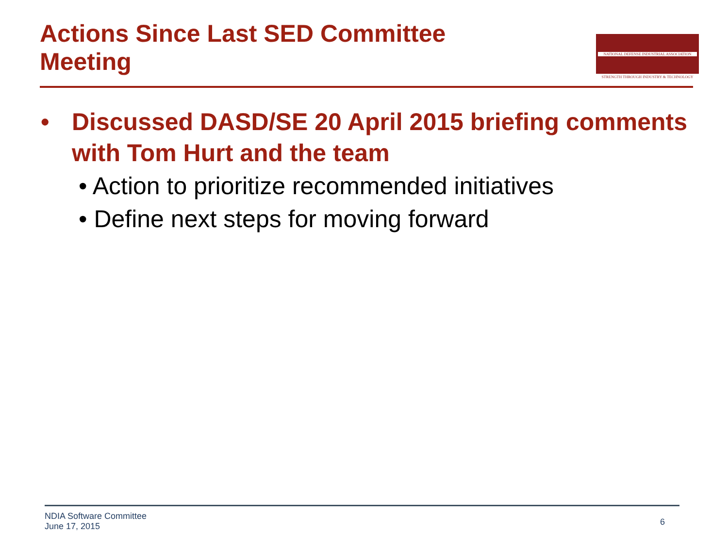Actions Since Last SED Committee Meeting
NATIONAL DEFENSE INDUSTRIAL ASSOCIATION
STRENGTH THROUGH INDUSTRY & TECHNOLOGY
• Discussed DASD/SE 20 April 2015 briefing comments with Tom Hurt and the team
• Action to prioritize recommended initiatives
• Define next steps for moving forward
NDIA Software Committee
June 17, 2015
6